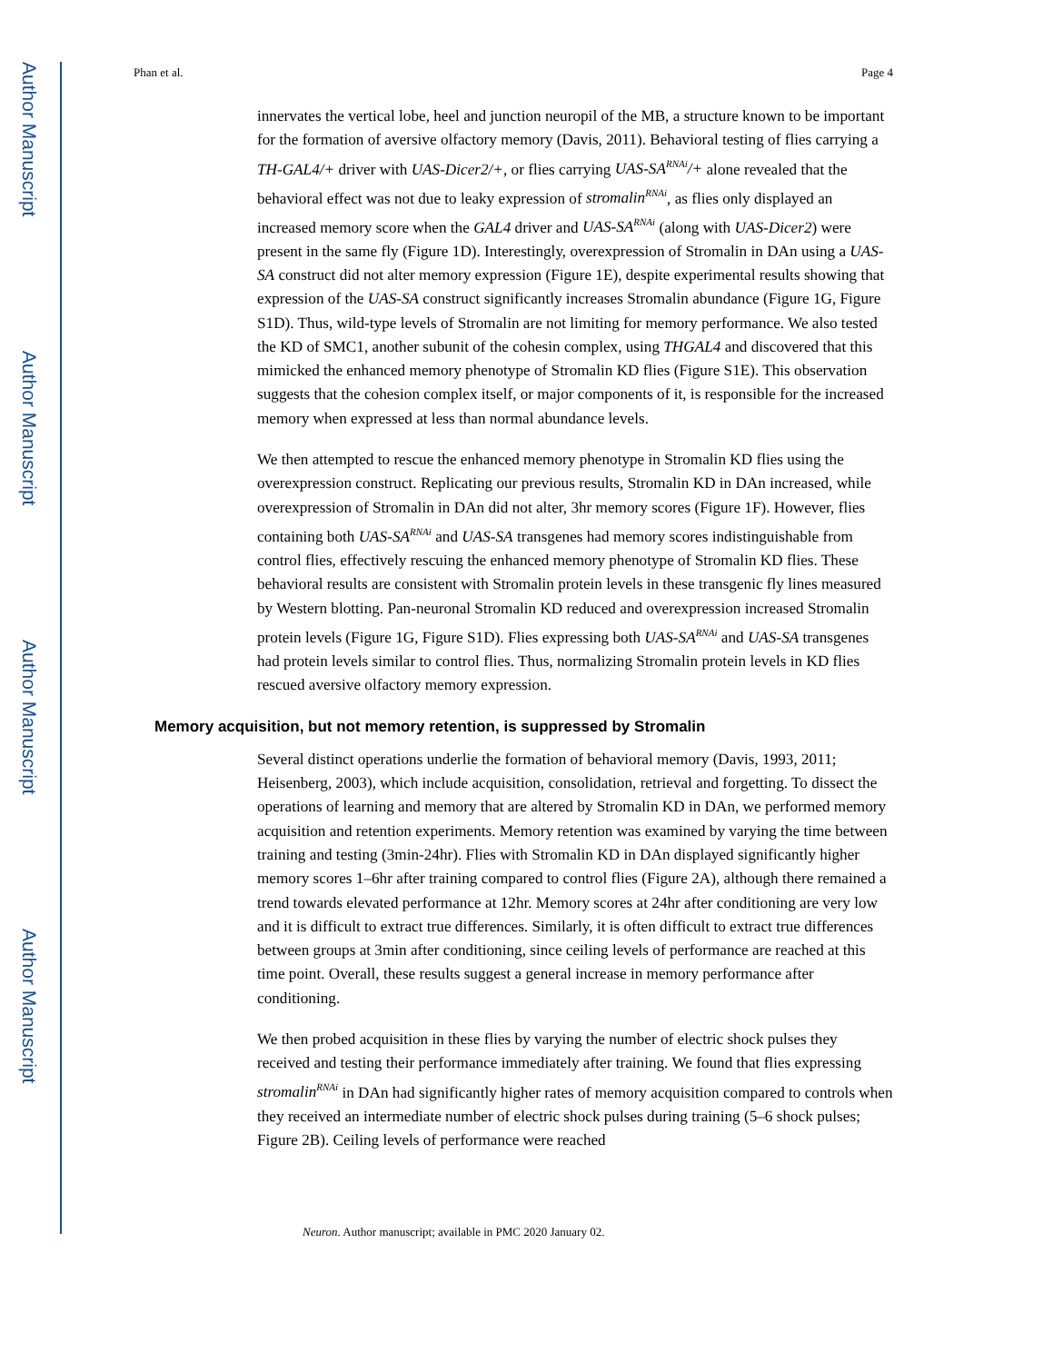Author Manuscript
Author Manuscript
Author Manuscript
Author Manuscript
Phan et al. Page 4
innervates the vertical lobe, heel and junction neuropil of the MB, a structure known to be important for the formation of aversive olfactory memory (Davis, 2011). Behavioral testing of flies carrying a TH-GAL4/+ driver with UAS-Dicer2/+, or flies carrying UAS-SA<sup>RNAi</sup>/+ alone revealed that the behavioral effect was not due to leaky expression of stromalin<sup>RNAi</sup>, as flies only displayed an increased memory score when the GAL4 driver and UAS-SA<sup>RNAi</sup> (along with UAS-Dicer2) were present in the same fly (Figure 1D). Interestingly, overexpression of Stromalin in DAn using a UAS-SA construct did not alter memory expression (Figure 1E), despite experimental results showing that expression of the UAS-SA construct significantly increases Stromalin abundance (Figure 1G, Figure S1D). Thus, wild-type levels of Stromalin are not limiting for memory performance. We also tested the KD of SMC1, another subunit of the cohesin complex, using THGAL4 and discovered that this mimicked the enhanced memory phenotype of Stromalin KD flies (Figure S1E). This observation suggests that the cohesion complex itself, or major components of it, is responsible for the increased memory when expressed at less than normal abundance levels.
We then attempted to rescue the enhanced memory phenotype in Stromalin KD flies using the overexpression construct. Replicating our previous results, Stromalin KD in DAn increased, while overexpression of Stromalin in DAn did not alter, 3hr memory scores (Figure 1F). However, flies containing both UAS-SA<sup>RNAi</sup> and UAS-SA transgenes had memory scores indistinguishable from control flies, effectively rescuing the enhanced memory phenotype of Stromalin KD flies. These behavioral results are consistent with Stromalin protein levels in these transgenic fly lines measured by Western blotting. Pan-neuronal Stromalin KD reduced and overexpression increased Stromalin protein levels (Figure 1G, Figure S1D). Flies expressing both UAS-SA<sup>RNAi</sup> and UAS-SA transgenes had protein levels similar to control flies. Thus, normalizing Stromalin protein levels in KD flies rescued aversive olfactory memory expression.
Memory acquisition, but not memory retention, is suppressed by Stromalin
Several distinct operations underlie the formation of behavioral memory (Davis, 1993, 2011; Heisenberg, 2003), which include acquisition, consolidation, retrieval and forgetting. To dissect the operations of learning and memory that are altered by Stromalin KD in DAn, we performed memory acquisition and retention experiments. Memory retention was examined by varying the time between training and testing (3min-24hr). Flies with Stromalin KD in DAn displayed significantly higher memory scores 1–6hr after training compared to control flies (Figure 2A), although there remained a trend towards elevated performance at 12hr. Memory scores at 24hr after conditioning are very low and it is difficult to extract true differences. Similarly, it is often difficult to extract true differences between groups at 3min after conditioning, since ceiling levels of performance are reached at this time point. Overall, these results suggest a general increase in memory performance after conditioning.
We then probed acquisition in these flies by varying the number of electric shock pulses they received and testing their performance immediately after training. We found that flies expressing stromalin<sup>RNAi</sup> in DAn had significantly higher rates of memory acquisition compared to controls when they received an intermediate number of electric shock pulses during training (5–6 shock pulses; Figure 2B). Ceiling levels of performance were reached
Neuron. Author manuscript; available in PMC 2020 January 02.